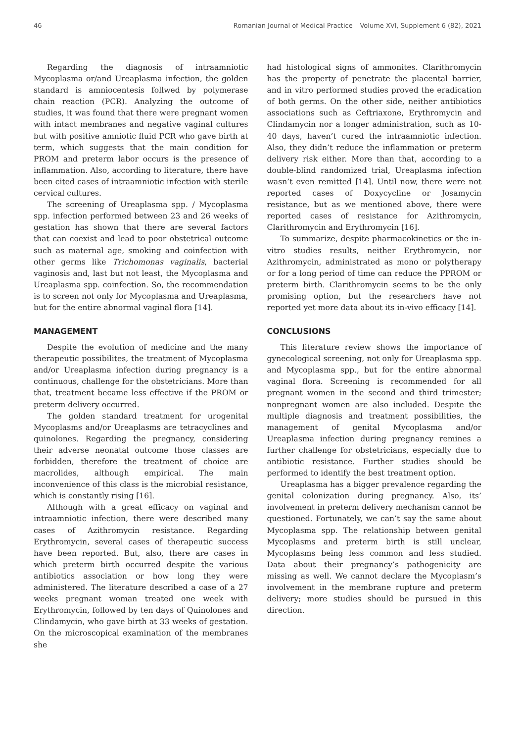46 Romanian Journal of Medical Practice – Volume XVI, Supplement 6 (82), 2021
Regarding the diagnosis of intraamniotic Mycoplasma or/and Ureaplasma infection, the golden standard is amniocentesis follwed by polymerase chain reaction (PCR). Analyzing the outcome of studies, it was found that there were pregnant women with intact membranes and negative vaginal cultures but with positive amniotic fluid PCR who gave birth at term, which suggests that the main condition for PROM and preterm labor occurs is the presence of inflammation. Also, according to literature, there have been cited cases of intraamniotic infection with sterile cervical cultures.
The screening of Ureaplasma spp. / Mycoplasma spp. infection performed between 23 and 26 weeks of gestation has shown that there are several factors that can coexist and lead to poor obstetrical outcome such as maternal age, smoking and coinfection with other germs like Trichomonas vaginalis, bacterial vaginosis and, last but not least, the Mycoplasma and Ureaplasma spp. coinfection. So, the recommendation is to screen not only for Mycoplasma and Ureaplasma, but for the entire abnormal vaginal flora [14].
MANAGEMENT
Despite the evolution of medicine and the many therapeutic possibilites, the treatment of Mycoplasma and/or Ureaplasma infection during pregnancy is a continuous, challenge for the obstetricians. More than that, treatment became less effective if the PROM or preterm delivery occurred.
The golden standard treatment for urogenital Mycoplasms and/or Ureaplasms are tetracyclines and quinolones. Regarding the pregnancy, considering their adverse neonatal outcome those classes are forbidden, therefore the treatment of choice are macrolides, although empirical. The main inconvenience of this class is the microbial resistance, which is constantly rising [16].
Although with a great efficacy on vaginal and intraamniotic infection, there were described many cases of Azithromycin resistance. Regarding Erythromycin, several cases of therapeutic success have been reported. But, also, there are cases in which preterm birth occurred despite the various antibiotics association or how long they were administered. The literature described a case of a 27 weeks pregnant woman treated one week with Erythromycin, followed by ten days of Quinolones and Clindamycin, who gave birth at 33 weeks of gestation. On the microscopical examination of the membranes she
had histological signs of ammonites. Clarithromycin has the property of penetrate the placental barrier, and in vitro performed studies proved the eradication of both germs. On the other side, neither antibiotics associations such as Ceftriaxone, Erythromycin and Clindamycin nor a longer administration, such as 10-40 days, haven’t cured the intraamniotic infection. Also, they didn’t reduce the inflammation or preterm delivery risk either. More than that, according to a double-blind randomized trial, Ureaplasma infection wasn’t even remitted [14]. Until now, there were not reported cases of Doxycycline or Josamycin resistance, but as we mentioned above, there were reported cases of resistance for Azithromycin, Clarithromycin and Erythromycin [16].
To summarize, despite pharmacokinetics or the in-vitro studies results, neither Erythromycin, nor Azithromycin, administrated as mono or polytherapy or for a long period of time can reduce the PPROM or preterm birth. Clarithromycin seems to be the only promising option, but the researchers have not reported yet more data about its in-vivo efficacy [14].
CONCLUSIONS
This literature review shows the importance of gynecological screening, not only for Ureaplasma spp. and Mycoplasma spp., but for the entire abnormal vaginal flora. Screening is recommended for all pregnant women in the second and third trimester; nonpregnant women are also included. Despite the multiple diagnosis and treatment possibilities, the management of genital Mycoplasma and/or Ureaplasma infection during pregnancy remines a further challenge for obstetricians, especially due to antibiotic resistance. Further studies should be performed to identify the best treatment option.
Ureaplasma has a bigger prevalence regarding the genital colonization during pregnancy. Also, its’ involvement in preterm delivery mechanism cannot be questioned. Fortunately, we can’t say the same about Mycoplasma spp. The relationship between genital Mycoplasms and preterm birth is still unclear, Mycoplasms being less common and less studied. Data about their pregnancy’s pathogenicity are missing as well. We cannot declare the Mycoplasm’s involvement in the membrane rupture and preterm delivery; more studies should be pursued in this direction.